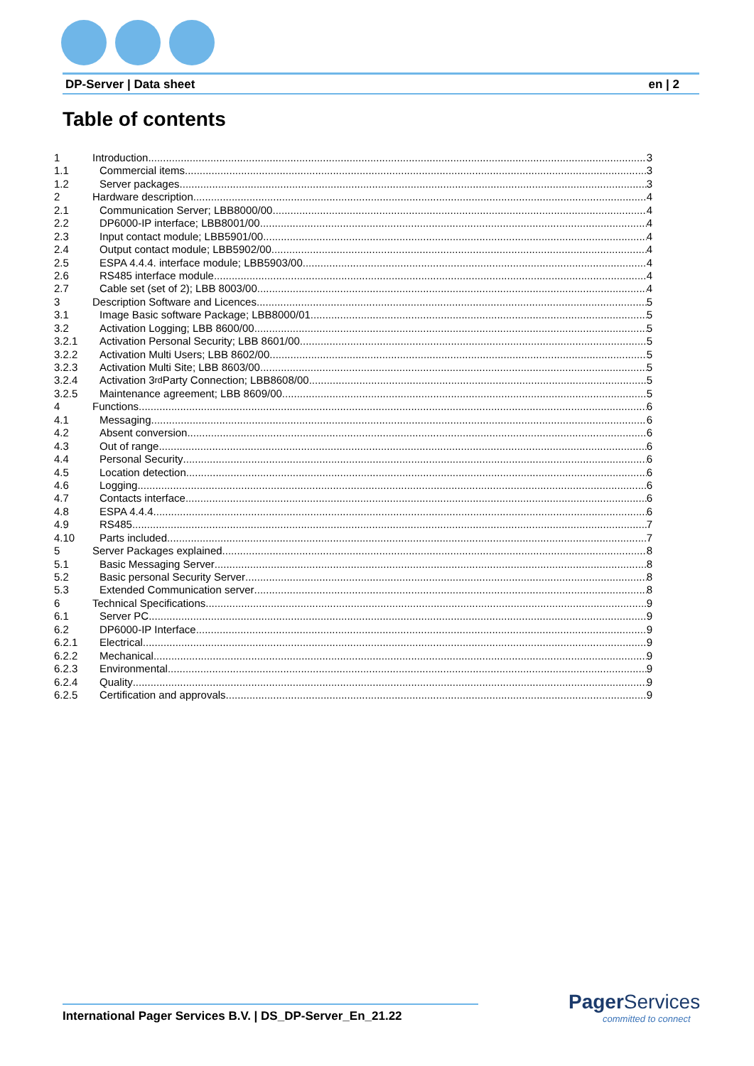DP-Server | Data sheet en | 2
Table of contents
1 Introduction 3
1.1 Commercial items 3
1.2 Server packages 3
2 Hardware description 4
2.1 Communication Server; LBB8000/00 4
2.2 DP6000-IP interface; LBB8001/00 4
2.3 Input contact module; LBB5901/00 4
2.4 Output contact module; LBB5902/00 4
2.5 ESPA 4.4.4. interface module; LBB5903/00 4
2.6 RS485 interface module 4
2.7 Cable set (set of 2); LBB 8003/00 4
3 Description Software and Licences 5
3.1 Image Basic software Package; LBB8000/01 5
3.2 Activation Logging; LBB 8600/00 5
3.2.1 Activation Personal Security; LBB 8601/00 5
3.2.2 Activation Multi Users; LBB 8602/00 5
3.2.3 Activation Multi Site; LBB 8603/00 5
3.2.4 Activation 3<sup>rd</sup> Party Connection; LBB8608/00 5
3.2.5 Maintenance agreement; LBB 8609/00 5
4 Functions 6
4.1 Messaging 6
4.2 Absent conversion 6
4.3 Out of range 6
4.4 Personal Security 6
4.5 Location detection 6
4.6 Logging 6
4.7 Contacts interface 6
4.8 ESPA 4.4.4 6
4.9 RS485 7
4.10 Parts included 7
5 Server Packages explained 8
5.1 Basic Messaging Server 8
5.2 Basic personal Security Server 8
5.3 Extended Communication server 8
6 Technical Specifications 9
6.1 Server PC 9
6.2 DP6000-IP Interface 9
6.2.1 Electrical 9
6.2.2 Mechanical 9
6.2.3 Environmental 9
6.2.4 Quality 9
6.2.5 Certification and approvals 9
International Pager Services B.V. | DS_DP-Server_En_21.22
Pager Services
committed to connect